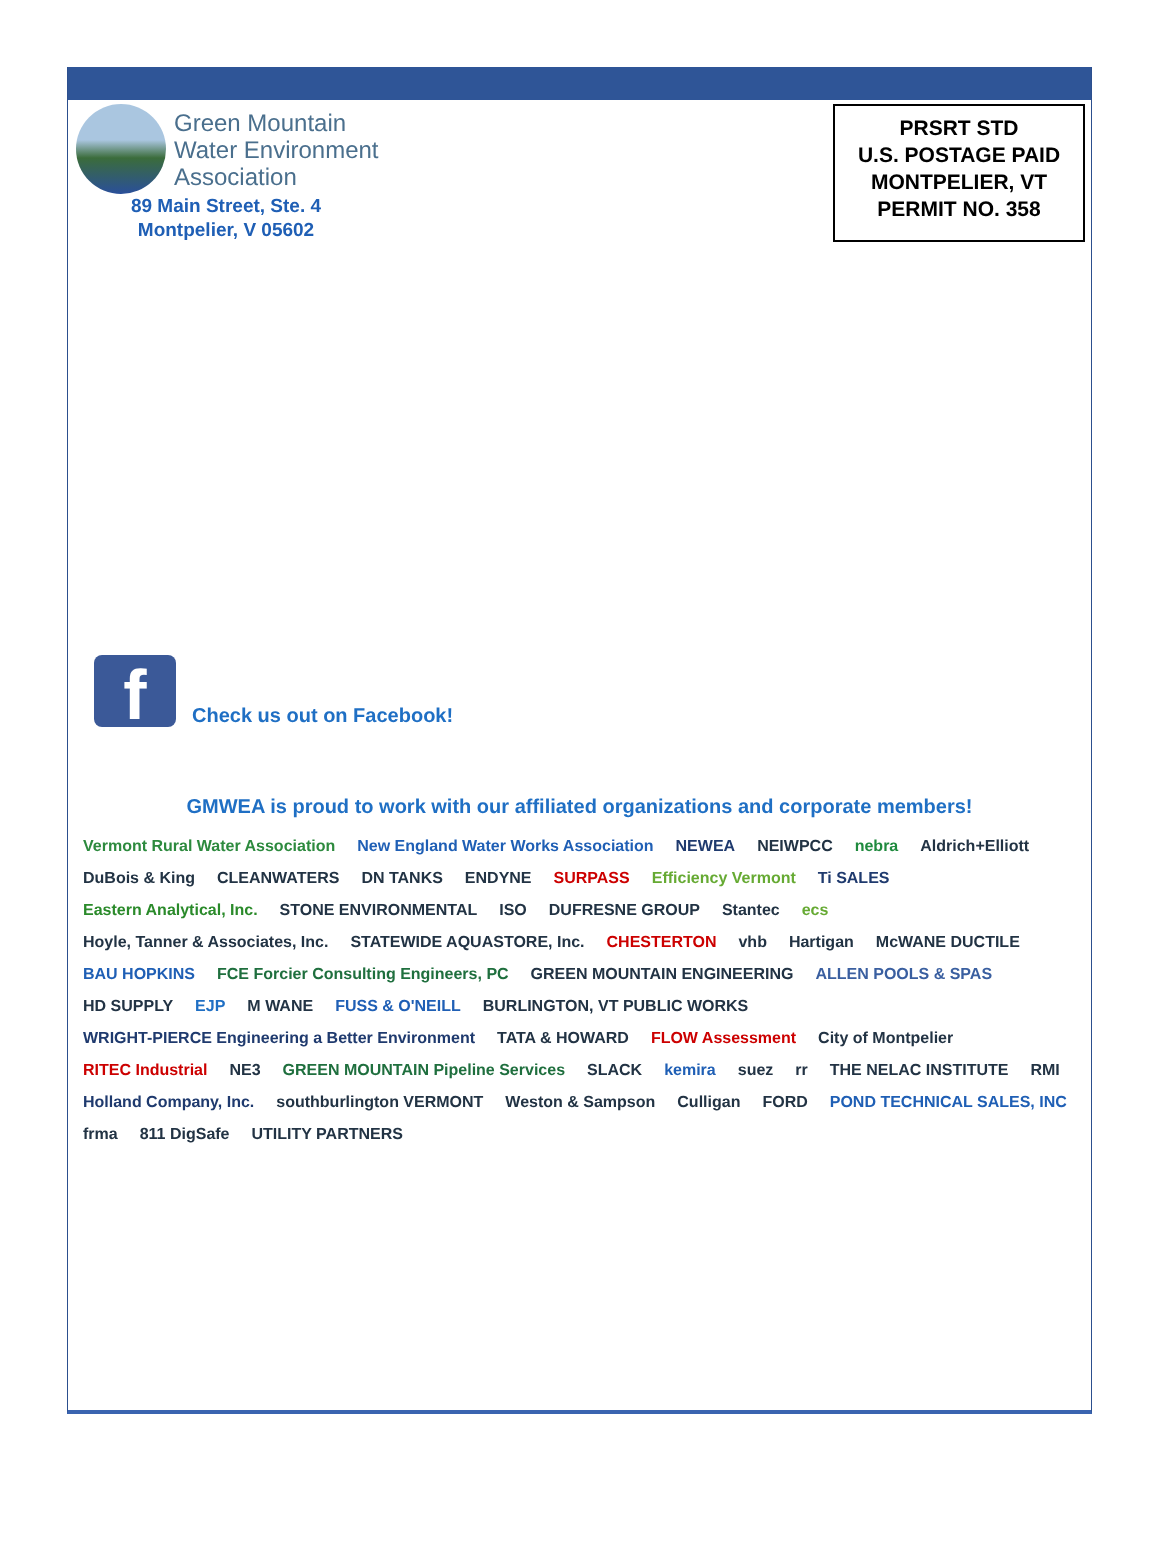Green Mountain
Water Environment
Association
89 Main Street, Ste. 4
Montpelier, V 05602
PRSRT STD
U.S. POSTAGE PAID
MONTPELIER, VT
PERMIT NO. 358
f
Check us out on Facebook!
GMWEA is proud to work with our affiliated organizations and corporate members!
Vermont Rural Water Association New England Water Works Association NEWEA NEIWPCC nebra Aldrich+Elliott DuBois & King CLEANWATERS DN TANKS ENDYNE SURPASS Efficiency Vermont Ti SALES Eastern Analytical, Inc. STONE ENVIRONMENTAL ISO DUFRESNE GROUP Stantec ecs Hoyle, Tanner & Associates, Inc. STATEWIDE AQUASTORE, Inc. CHESTERTON vhb Hartigan McWANE DUCTILE BAU HOPKINS FCE Forcier Consulting Engineers, PC GREEN MOUNTAIN ENGINEERING ALLEN POOLS & SPAS HD SUPPLY EJP M WANE FUSS & O'NEILL BURLINGTON, VT PUBLIC WORKS WRIGHT-PIERCE Engineering a Better Environment TATA & HOWARD FLOW Assessment City of Montpelier RITEC Industrial NE3 GREEN MOUNTAIN Pipeline Services SLACK kemira suez rr THE NELAC INSTITUTE RMI Holland Company, Inc. southburlington VERMONT Weston & Sampson Culligan FORD POND TECHNICAL SALES, INC frma 811 DigSafe UTILITY PARTNERS